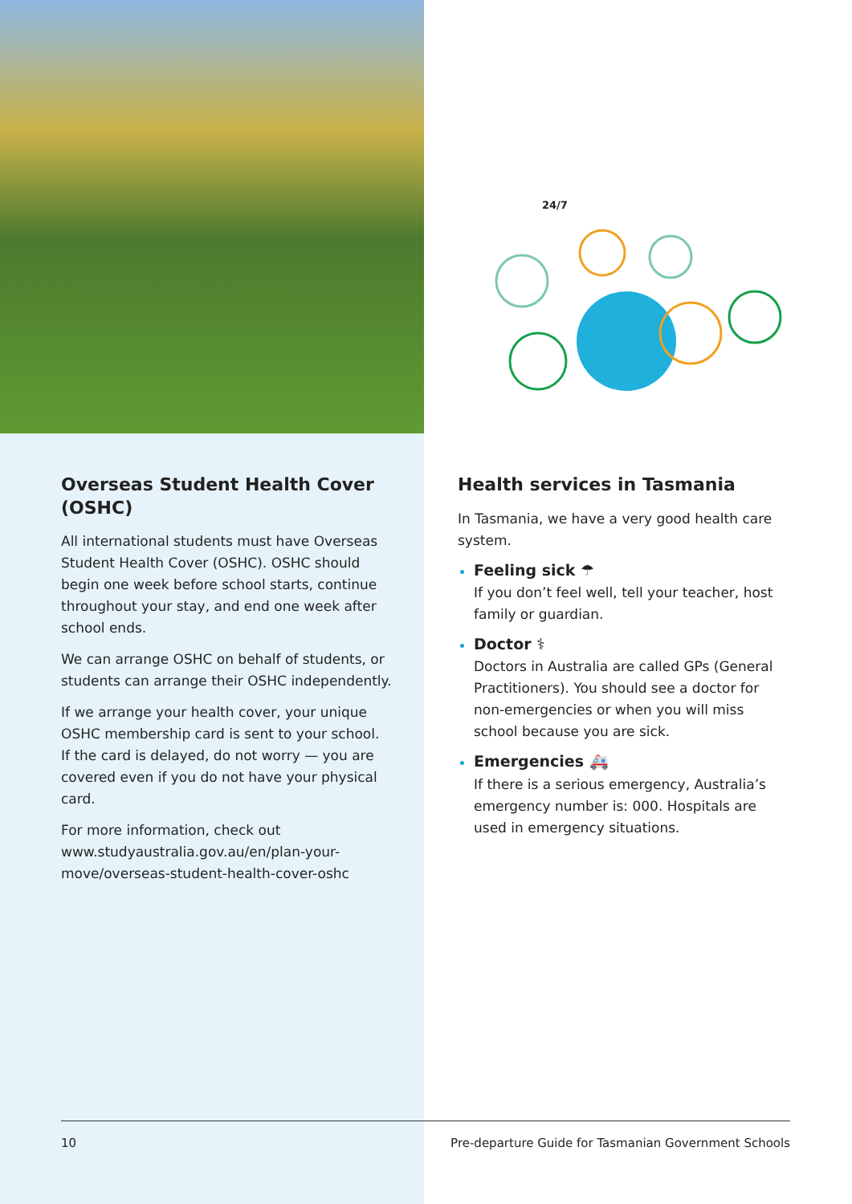24/7
Overseas Student Health Cover (OSHC)
All international students must have Overseas Student Health Cover (OSHC). OSHC should begin one week before school starts, continue throughout your stay, and end one week after school ends.
We can arrange OSHC on behalf of students, or students can arrange their OSHC independently.
If we arrange your health cover, your unique OSHC membership card is sent to your school. If the card is delayed, do not worry — you are covered even if you do not have your physical card.
For more information, check out www.studyaustralia.gov.au/en/plan-your-move/overseas-student-health-cover-oshc
Health services in Tasmania
In Tasmania, we have a very good health care system.
Feeling sick ☂
If you don’t feel well, tell your teacher, host family or guardian.
Doctor ⚕
Doctors in Australia are called GPs (General Practitioners). You should see a doctor for non-emergencies or when you will miss school because you are sick.
Emergencies 🚑
If there is a serious emergency, Australia’s emergency number is: 000. Hospitals are used in emergency situations.
10 Pre-departure Guide for Tasmanian Government Schools